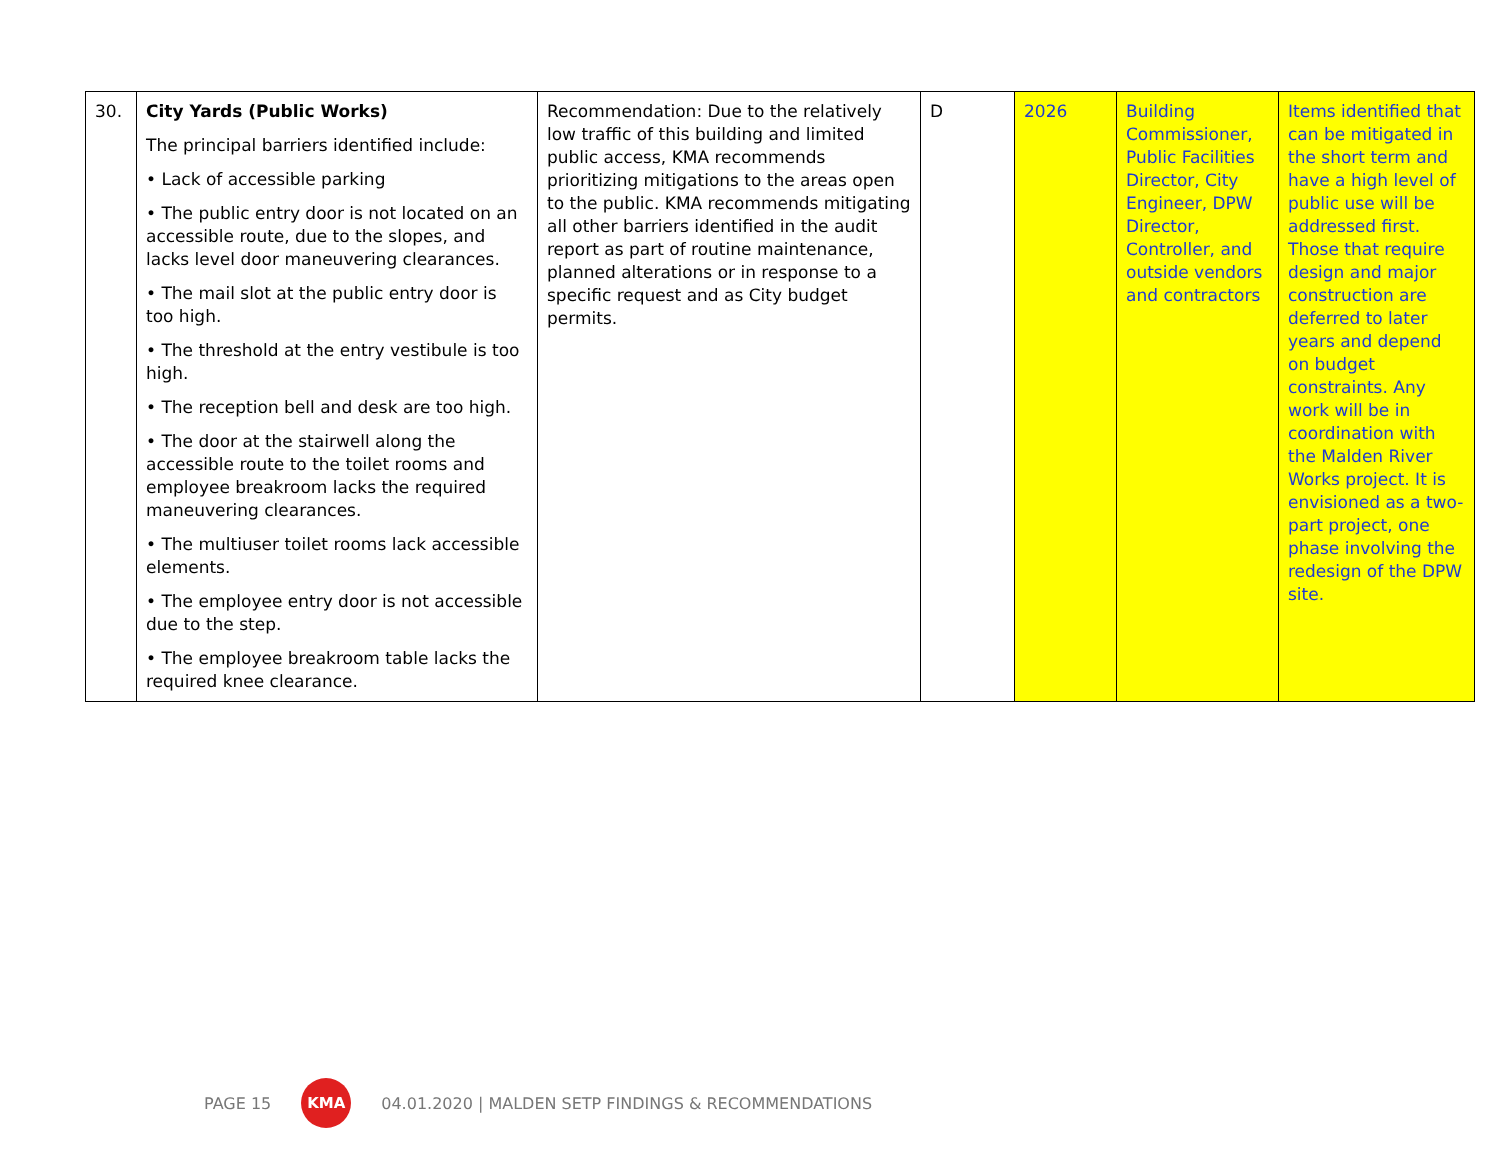| 30. | City Yards (Public Works) The principal barriers identified include: • Lack of accessible parking • The public entry door is not located on an accessible route, due to the slopes, and lacks level door maneuvering clearances. • The mail slot at the public entry door is too high. • The threshold at the entry vestibule is too high. • The reception bell and desk are too high. • The door at the stairwell along the accessible route to the toilet rooms and employee breakroom lacks the required maneuvering clearances. • The multiuser toilet rooms lack accessible elements. • The employee entry door is not accessible due to the step. • The employee breakroom table lacks the required knee clearance. | Recommendation: Due to the relatively low traffic of this building and limited public access, KMA recommends prioritizing mitigations to the areas open to the public. KMA recommends mitigating all other barriers identified in the audit report as part of routine maintenance, planned alterations or in response to a specific request and as City budget permits. | D | 2026 | Building Commissioner, Public Facilities Director, City Engineer, DPW Director, Controller, and outside vendors and contractors | Items identified that can be mitigated in the short term and have a high level of public use will be addressed first. Those that require design and major construction are deferred to later years and depend on budget constraints. Any work will be in coordination with the Malden River Works project. It is envisioned as a two-part project, one phase involving the redesign of the DPW site. |
PAGE 15 KMA 04.01.2020 | MALDEN SETP FINDINGS & RECOMMENDATIONS